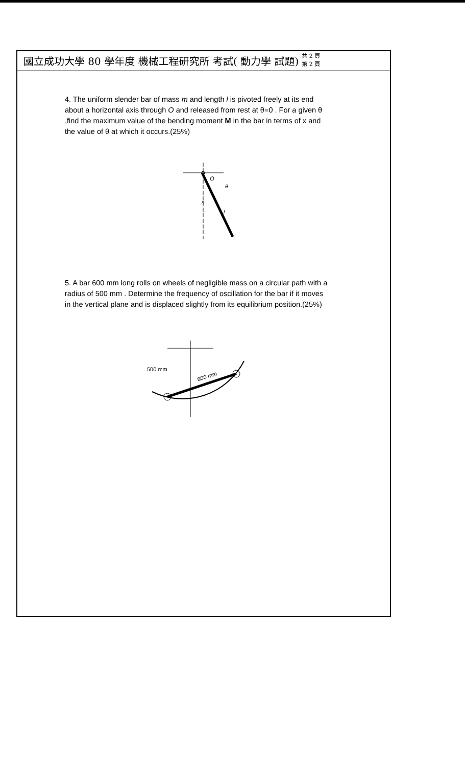國立成功大學 80 學年度 機械工程研究所 考試( 動力學 試題) 共 2 頁
第 2 頁
4. The uniform slender bar of mass m and length l is pivoted freely at its end about a horizontal axis through O and released from rest at θ=0 . For a given θ ,find the maximum value of the bending moment M in the bar in terms of x and the value of θ at which it occurs.(25%)
O
θ
x
l
5. A bar 600 mm long rolls on wheels of negligible mass on a circular path with a radius of 500 mm . Determine the frequency of oscillation for the bar if it moves in the vertical plane and is displaced slightly from its equilibrium position.(25%)
500 mm
600 mm